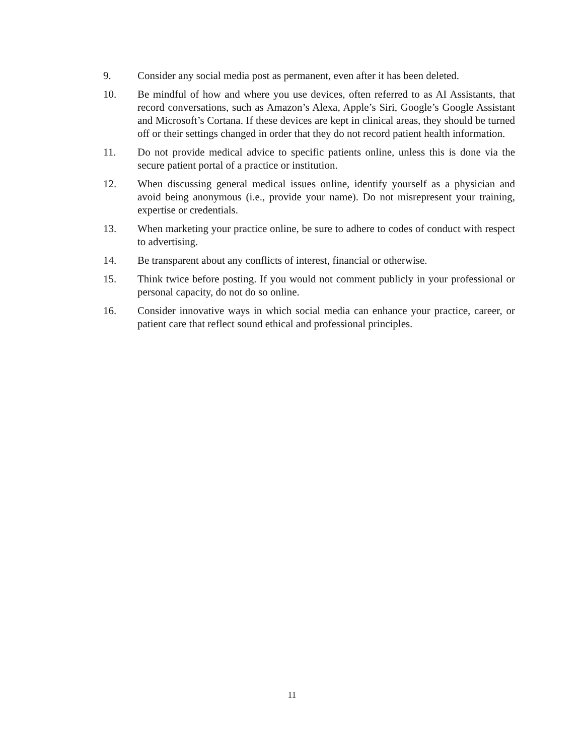9. Consider any social media post as permanent, even after it has been deleted.
10. Be mindful of how and where you use devices, often referred to as AI Assistants, that record conversations, such as Amazon’s Alexa, Apple’s Siri, Google’s Google Assistant and Microsoft’s Cortana. If these devices are kept in clinical areas, they should be turned off or their settings changed in order that they do not record patient health information.
11. Do not provide medical advice to specific patients online, unless this is done via the secure patient portal of a practice or institution.
12. When discussing general medical issues online, identify yourself as a physician and avoid being anonymous (i.e., provide your name). Do not misrepresent your training, expertise or credentials.
13. When marketing your practice online, be sure to adhere to codes of conduct with respect to advertising.
14. Be transparent about any conflicts of interest, financial or otherwise.
15. Think twice before posting. If you would not comment publicly in your professional or personal capacity, do not do so online.
16. Consider innovative ways in which social media can enhance your practice, career, or patient care that reflect sound ethical and professional principles.
11